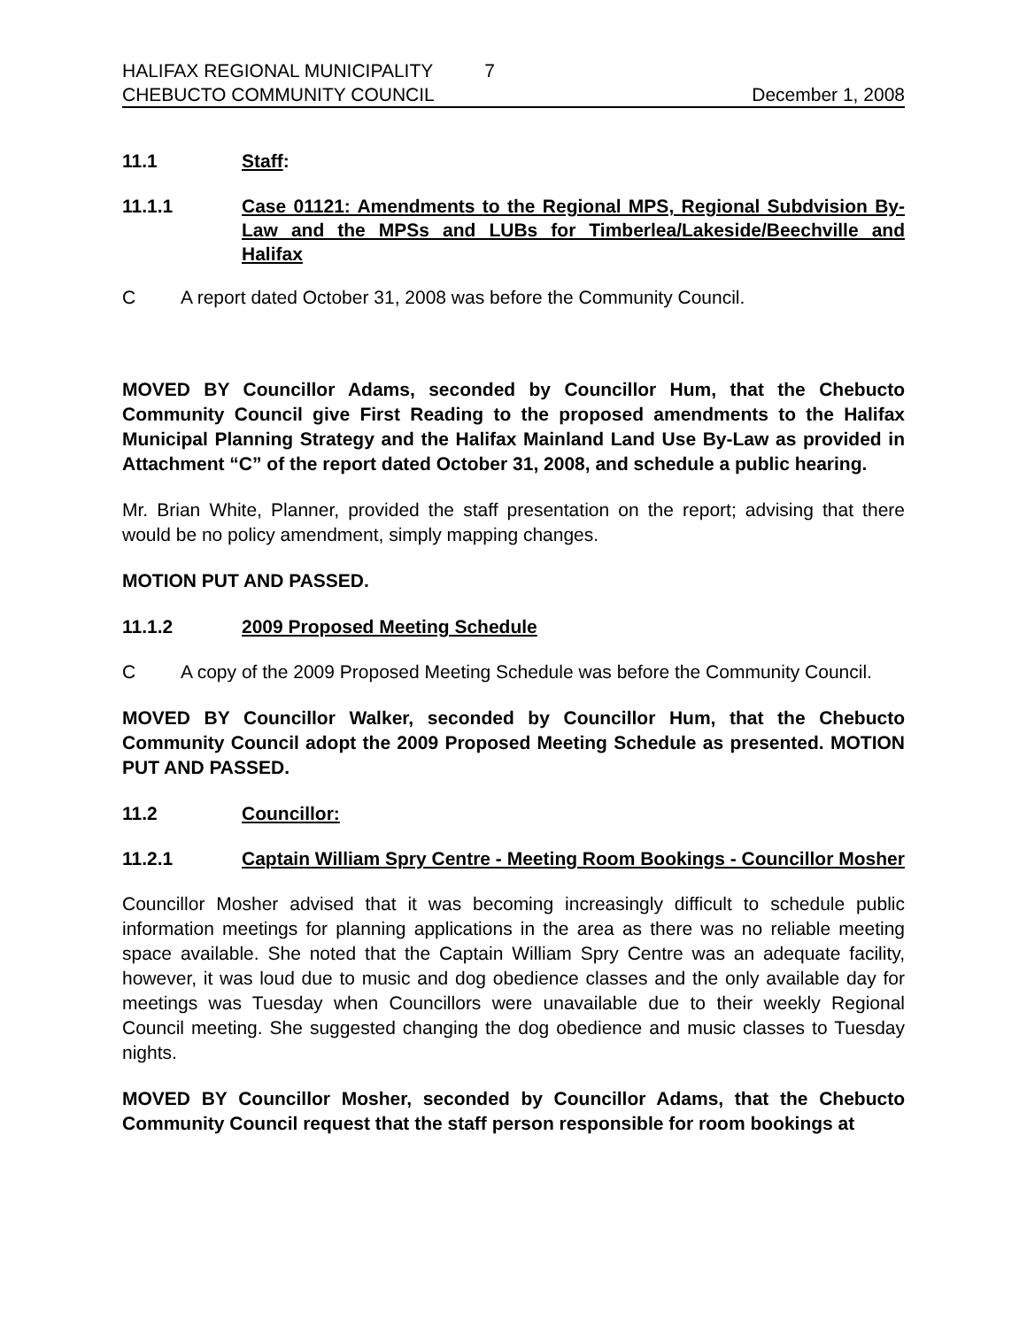HALIFAX REGIONAL MUNICIPALITY 7
CHEBUCTO COMMUNITY COUNCIL December 1, 2008
11.1 Staff:
11.1.1 Case 01121: Amendments to the Regional MPS, Regional Subdvision By-Law and the MPSs and LUBs for Timberlea/Lakeside/Beechville and Halifax
C A report dated October 31, 2008 was before the Community Council.
MOVED BY Councillor Adams, seconded by Councillor Hum, that the Chebucto Community Council give First Reading to the proposed amendments to the Halifax Municipal Planning Strategy and the Halifax Mainland Land Use By-Law as provided in Attachment “C” of the report dated October 31, 2008, and schedule a public hearing.
Mr. Brian White, Planner, provided the staff presentation on the report; advising that there would be no policy amendment, simply mapping changes.
MOTION PUT AND PASSED.
11.1.2 2009 Proposed Meeting Schedule
C A copy of the 2009 Proposed Meeting Schedule was before the Community Council.
MOVED BY Councillor Walker, seconded by Councillor Hum, that the Chebucto Community Council adopt the 2009 Proposed Meeting Schedule as presented. MOTION PUT AND PASSED.
11.2 Councillor:
11.2.1 Captain William Spry Centre - Meeting Room Bookings - Councillor Mosher
Councillor Mosher advised that it was becoming increasingly difficult to schedule public information meetings for planning applications in the area as there was no reliable meeting space available. She noted that the Captain William Spry Centre was an adequate facility, however, it was loud due to music and dog obedience classes and the only available day for meetings was Tuesday when Councillors were unavailable due to their weekly Regional Council meeting. She suggested changing the dog obedience and music classes to Tuesday nights.
MOVED BY Councillor Mosher, seconded by Councillor Adams, that the Chebucto Community Council request that the staff person responsible for room bookings at